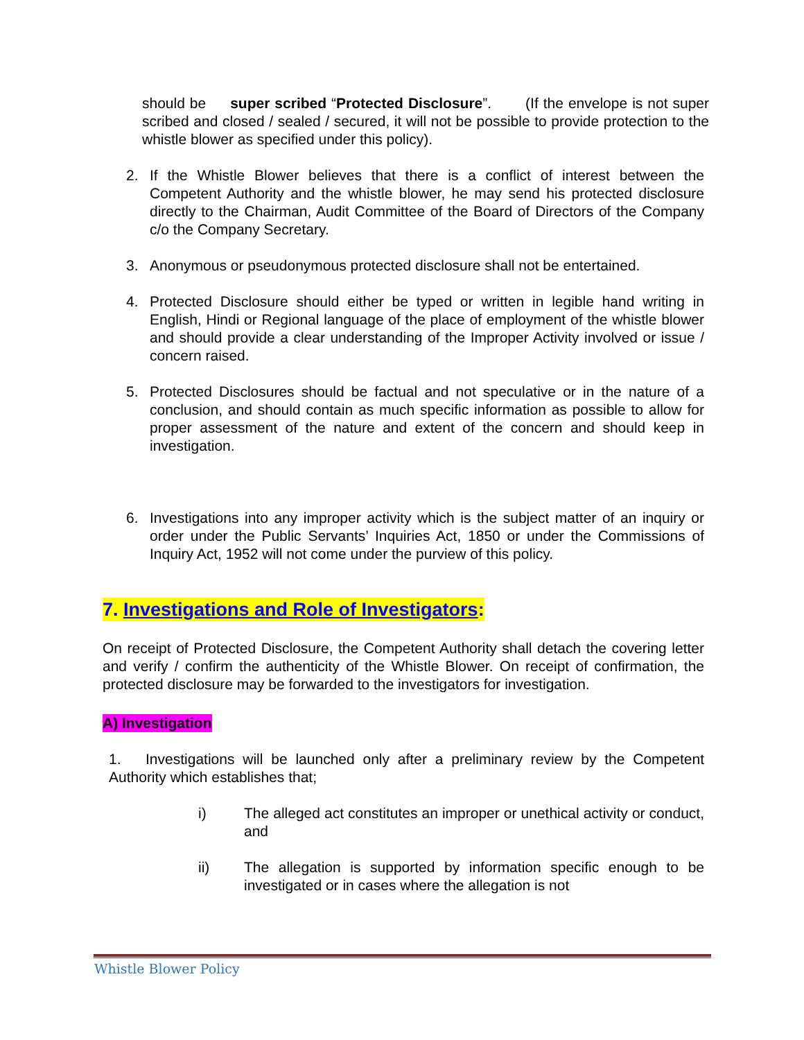should be super scribed “Protected Disclosure”. (If the envelope is not super scribed and closed / sealed / secured, it will not be possible to provide protection to the whistle blower as specified under this policy).
2. If the Whistle Blower believes that there is a conflict of interest between the Competent Authority and the whistle blower, he may send his protected disclosure directly to the Chairman, Audit Committee of the Board of Directors of the Company c/o the Company Secretary.
3. Anonymous or pseudonymous protected disclosure shall not be entertained.
4. Protected Disclosure should either be typed or written in legible hand writing in English, Hindi or Regional language of the place of employment of the whistle blower and should provide a clear understanding of the Improper Activity involved or issue / concern raised.
5. Protected Disclosures should be factual and not speculative or in the nature of a conclusion, and should contain as much specific information as possible to allow for proper assessment of the nature and extent of the concern and should keep in investigation.
6. Investigations into any improper activity which is the subject matter of an inquiry or order under the Public Servants’ Inquiries Act, 1850 or under the Commissions of Inquiry Act, 1952 will not come under the purview of this policy.
7. Investigations and Role of Investigators:
On receipt of Protected Disclosure, the Competent Authority shall detach the covering letter and verify / confirm the authenticity of the Whistle Blower. On receipt of confirmation, the protected disclosure may be forwarded to the investigators for investigation.
A) Investigation
1. Investigations will be launched only after a preliminary review by the Competent Authority which establishes that;
i) The alleged act constitutes an improper or unethical activity or conduct, and
ii) The allegation is supported by information specific enough to be investigated or in cases where the allegation is not
Whistle Blower Policy